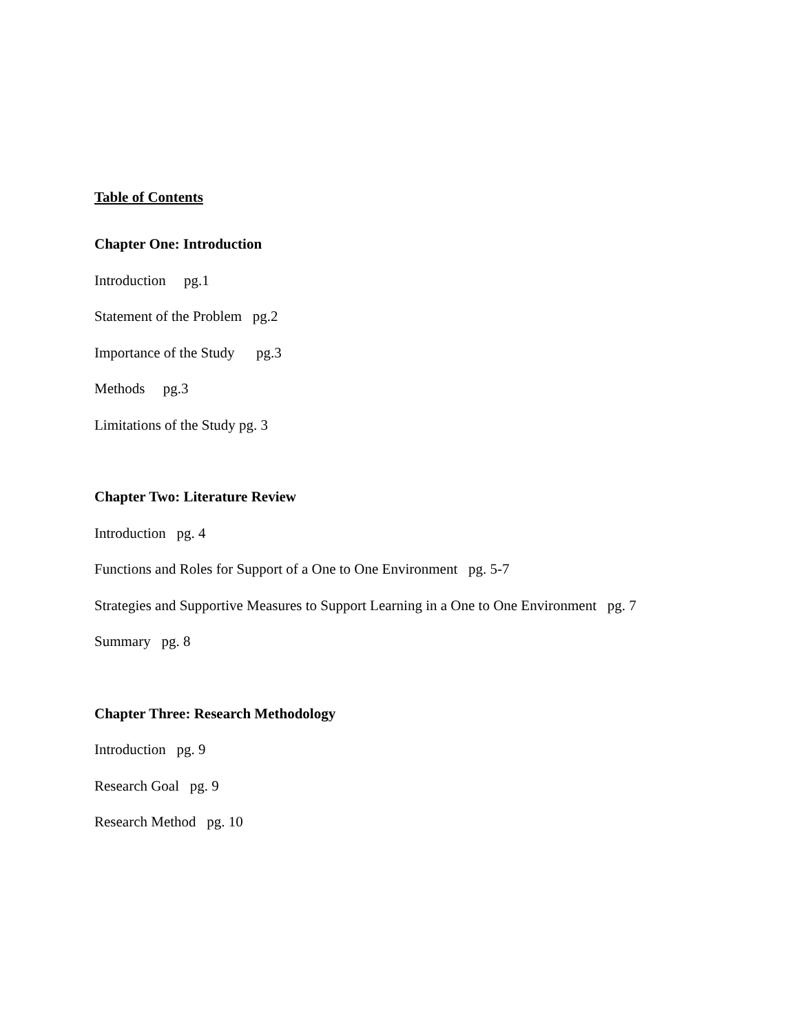Table of Contents
Chapter One: Introduction
Introduction pg.1
Statement of the Problem pg.2
Importance of the Study pg.3
Methods pg.3
Limitations of the Study pg. 3
Chapter Two: Literature Review
Introduction pg. 4
Functions and Roles for Support of a One to One Environment pg. 5-7
Strategies and Supportive Measures to Support Learning in a One to One Environment pg. 7
Summary pg. 8
Chapter Three: Research Methodology
Introduction pg. 9
Research Goal pg. 9
Research Method pg. 10